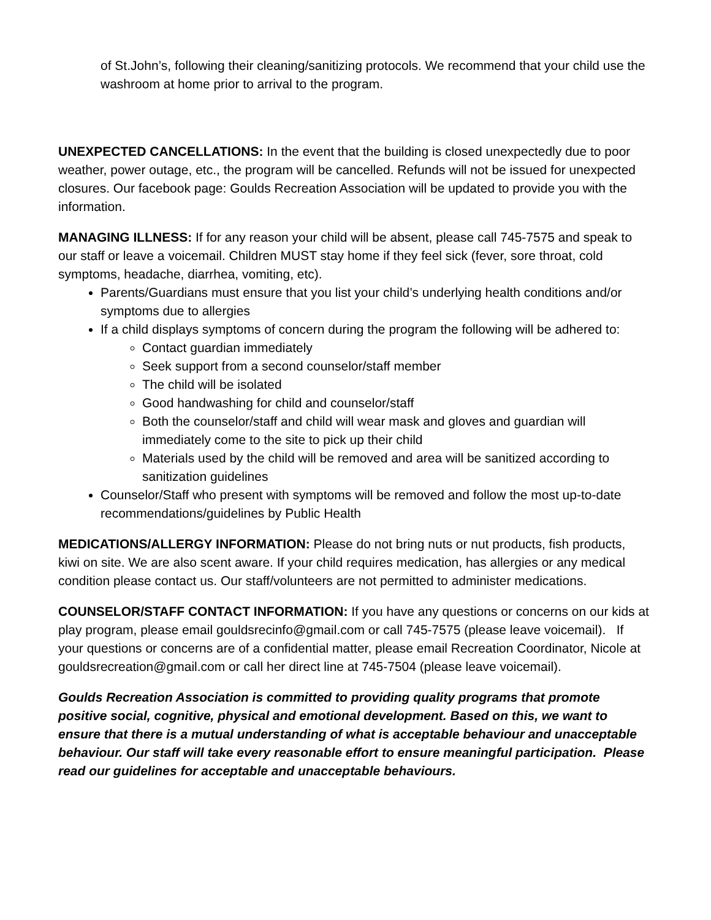of St.John’s, following their cleaning/sanitizing protocols. We recommend that your child use the washroom at home prior to arrival to the program.
UNEXPECTED CANCELLATIONS: In the event that the building is closed unexpectedly due to poor weather, power outage, etc., the program will be cancelled. Refunds will not be issued for unexpected closures. Our facebook page: Goulds Recreation Association will be updated to provide you with the information.
MANAGING ILLNESS: If for any reason your child will be absent, please call 745-7575 and speak to our staff or leave a voicemail. Children MUST stay home if they feel sick (fever, sore throat, cold symptoms, headache, diarrhea, vomiting, etc).
Parents/Guardians must ensure that you list your child’s underlying health conditions and/or symptoms due to allergies
If a child displays symptoms of concern during the program the following will be adhered to:
Contact guardian immediately
Seek support from a second counselor/staff member
The child will be isolated
Good handwashing for child and counselor/staff
Both the counselor/staff and child will wear mask and gloves and guardian will immediately come to the site to pick up their child
Materials used by the child will be removed and area will be sanitized according to sanitization guidelines
Counselor/Staff who present with symptoms will be removed and follow the most up-to-date recommendations/guidelines by Public Health
MEDICATIONS/ALLERGY INFORMATION: Please do not bring nuts or nut products, fish products, kiwi on site. We are also scent aware. If your child requires medication, has allergies or any medical condition please contact us. Our staff/volunteers are not permitted to administer medications.
COUNSELOR/STAFF CONTACT INFORMATION: If you have any questions or concerns on our kids at play program, please email gouldsrecinfo@gmail.com or call 745-7575 (please leave voicemail). If your questions or concerns are of a confidential matter, please email Recreation Coordinator, Nicole at gouldsrecreation@gmail.com or call her direct line at 745-7504 (please leave voicemail).
Goulds Recreation Association is committed to providing quality programs that promote positive social, cognitive, physical and emotional development. Based on this, we want to ensure that there is a mutual understanding of what is acceptable behaviour and unacceptable behaviour. Our staff will take every reasonable effort to ensure meaningful participation. Please read our guidelines for acceptable and unacceptable behaviours.